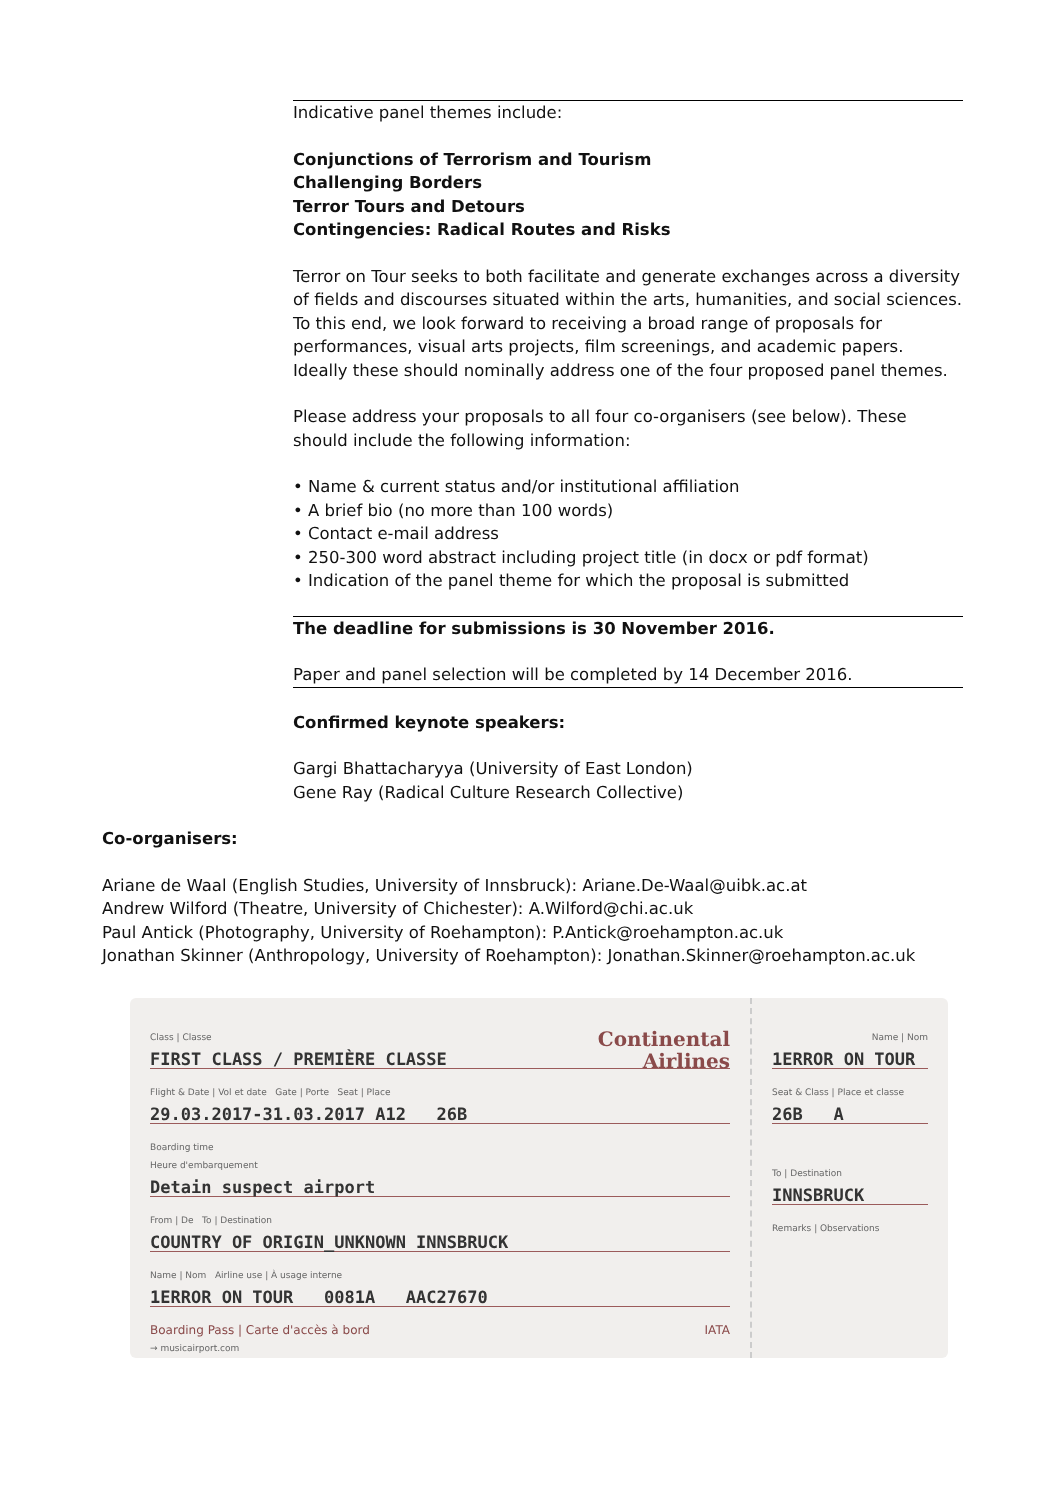Indicative panel themes include:
Conjunctions of Terrorism and Tourism
Challenging Borders
Terror Tours and Detours
Contingencies: Radical Routes and Risks
Terror on Tour seeks to both facilitate and generate exchanges across a diversity of fields and discourses situated within the arts, humanities, and social sciences. To this end, we look forward to receiving a broad range of proposals for performances, visual arts projects, film screenings, and academic papers. Ideally these should nominally address one of the four proposed panel themes.
Please address your proposals to all four co-organisers (see below). These should include the following information:
• Name & current status and/or institutional affiliation
• A brief bio (no more than 100 words)
• Contact e-mail address
• 250-300 word abstract including project title (in docx or pdf format)
• Indication of the panel theme for which the proposal is submitted
The deadline for submissions is 30 November 2016.
Paper and panel selection will be completed by 14 December 2016.
Confirmed keynote speakers:
Gargi Bhattacharyya (University of East London)
Gene Ray (Radical Culture Research Collective)
Co-organisers:
Ariane de Waal (English Studies, University of Innsbruck): Ariane.De-Waal@uibk.ac.at
Andrew Wilford (Theatre, University of Chichester): A.Wilford@chi.ac.uk
Paul Antick (Photography, University of Roehampton): P.Antick@roehampton.ac.uk
Jonathan Skinner (Anthropology, University of Roehampton): Jonathan.Skinner@roehampton.ac.uk
Continental
Airlines
Class | Classe
FIRST CLASS / PREMIÈRE CLASSE
Flight & Date | Vol et date Gate | Porte Seat | Place
29.03.2017-31.03.2017 A12 26B
Boarding time
Heure d'embarquement
Detain suspect airport
From | De To | Destination
COUNTRY OF ORIGIN_UNKNOWN INNSBRUCK
Name | Nom Airline use | À usage interne
1ERROR ON TOUR 0081A AAC27670
Boarding Pass | Carte d'accès à bord IATA
→ musicairport.com
Name | Nom
1ERROR ON TOUR
Seat & Class | Place et classe
26B A
To | Destination
INNSBRUCK
Remarks | Observations